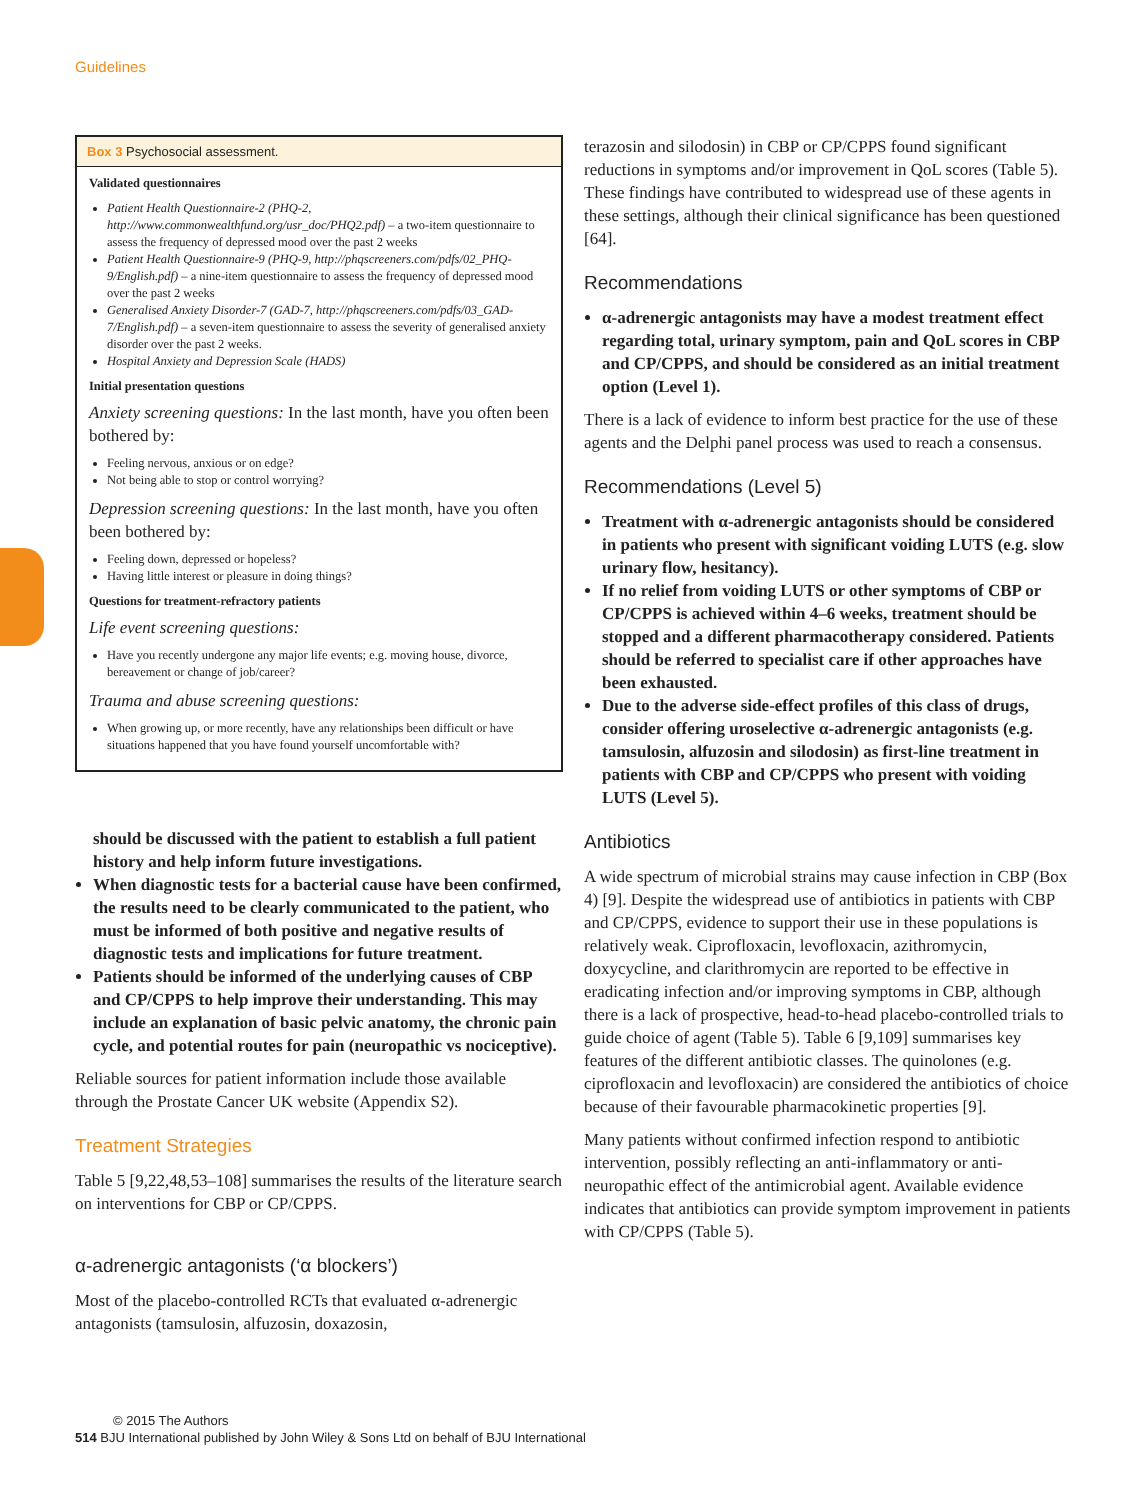Guidelines
Box 3 Psychosocial assessment.
Validated questionnaires
Patient Health Questionnaire-2 (PHQ-2, http://www.commonwealthfund.org/usr_doc/PHQ2.pdf) – a two-item questionnaire to assess the frequency of depressed mood over the past 2 weeks
Patient Health Questionnaire-9 (PHQ-9, http://phqscreeners.com/pdfs/02_PHQ-9/English.pdf) – a nine-item questionnaire to assess the frequency of depressed mood over the past 2 weeks
Generalised Anxiety Disorder-7 (GAD-7, http://phqscreeners.com/pdfs/03_GAD-7/English.pdf) – a seven-item questionnaire to assess the severity of generalised anxiety disorder over the past 2 weeks.
Hospital Anxiety and Depression Scale (HADS)
Initial presentation questions
Anxiety screening questions: In the last month, have you often been bothered by:
Feeling nervous, anxious or on edge?
Not being able to stop or control worrying?
Depression screening questions: In the last month, have you often been bothered by:
Feeling down, depressed or hopeless?
Having little interest or pleasure in doing things?
Questions for treatment-refractory patients
Life event screening questions:
Have you recently undergone any major life events; e.g. moving house, divorce, bereavement or change of job/career?
Trauma and abuse screening questions:
When growing up, or more recently, have any relationships been difficult or have situations happened that you have found yourself uncomfortable with?
should be discussed with the patient to establish a full patient history and help inform future investigations.
When diagnostic tests for a bacterial cause have been confirmed, the results need to be clearly communicated to the patient, who must be informed of both positive and negative results of diagnostic tests and implications for future treatment.
Patients should be informed of the underlying causes of CBP and CP/CPPS to help improve their understanding. This may include an explanation of basic pelvic anatomy, the chronic pain cycle, and potential routes for pain (neuropathic vs nociceptive).
Reliable sources for patient information include those available through the Prostate Cancer UK website (Appendix S2).
Treatment Strategies
Table 5 [9,22,48,53–108] summarises the results of the literature search on interventions for CBP or CP/CPPS.
α-adrenergic antagonists (‘α blockers’)
Most of the placebo-controlled RCTs that evaluated α-adrenergic antagonists (tamsulosin, alfuzosin, doxazosin,
terazosin and silodosin) in CBP or CP/CPPS found significant reductions in symptoms and/or improvement in QoL scores (Table 5). These findings have contributed to widespread use of these agents in these settings, although their clinical significance has been questioned [64].
Recommendations
α-adrenergic antagonists may have a modest treatment effect regarding total, urinary symptom, pain and QoL scores in CBP and CP/CPPS, and should be considered as an initial treatment option (Level 1).
There is a lack of evidence to inform best practice for the use of these agents and the Delphi panel process was used to reach a consensus.
Recommendations (Level 5)
Treatment with α-adrenergic antagonists should be considered in patients who present with significant voiding LUTS (e.g. slow urinary flow, hesitancy).
If no relief from voiding LUTS or other symptoms of CBP or CP/CPPS is achieved within 4–6 weeks, treatment should be stopped and a different pharmacotherapy considered. Patients should be referred to specialist care if other approaches have been exhausted.
Due to the adverse side-effect profiles of this class of drugs, consider offering uroselective α-adrenergic antagonists (e.g. tamsulosin, alfuzosin and silodosin) as first-line treatment in patients with CBP and CP/CPPS who present with voiding LUTS (Level 5).
Antibiotics
A wide spectrum of microbial strains may cause infection in CBP (Box 4) [9]. Despite the widespread use of antibiotics in patients with CBP and CP/CPPS, evidence to support their use in these populations is relatively weak. Ciprofloxacin, levofloxacin, azithromycin, doxycycline, and clarithromycin are reported to be effective in eradicating infection and/or improving symptoms in CBP, although there is a lack of prospective, head-to-head placebo-controlled trials to guide choice of agent (Table 5). Table 6 [9,109] summarises key features of the different antibiotic classes. The quinolones (e.g. ciprofloxacin and levofloxacin) are considered the antibiotics of choice because of their favourable pharmacokinetic properties [9].
Many patients without confirmed infection respond to antibiotic intervention, possibly reflecting an anti-inflammatory or anti-neuropathic effect of the antimicrobial agent. Available evidence indicates that antibiotics can provide symptom improvement in patients with CP/CPPS (Table 5).
© 2015 The Authors
514 BJU International published by John Wiley & Sons Ltd on behalf of BJU International